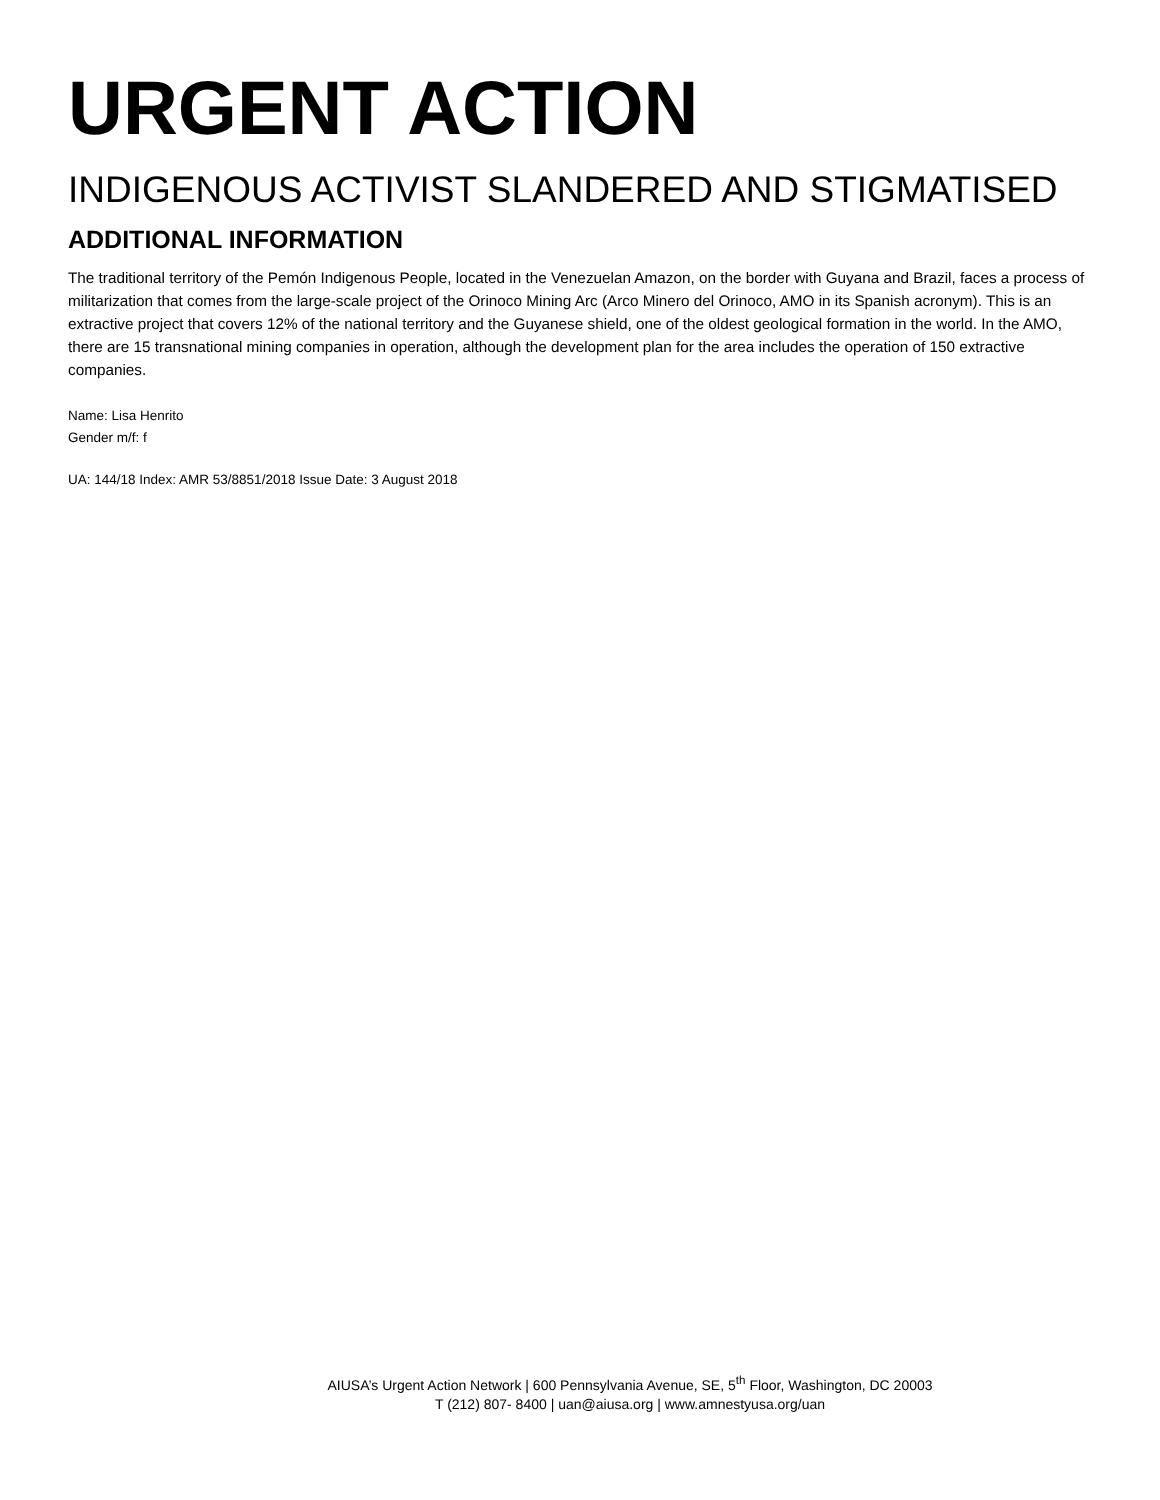URGENT ACTION
INDIGENOUS ACTIVIST SLANDERED AND STIGMATISED
ADDITIONAL INFORMATION
The traditional territory of the Pemón Indigenous People, located in the Venezuelan Amazon, on the border with Guyana and Brazil, faces a process of militarization that comes from the large-scale project of the Orinoco Mining Arc (Arco Minero del Orinoco, AMO in its Spanish acronym). This is an extractive project that covers 12% of the national territory and the Guyanese shield, one of the oldest geological formation in the world. In the AMO, there are 15 transnational mining companies in operation, although the development plan for the area includes the operation of 150 extractive companies.
Name: Lisa Henrito
Gender m/f: f
UA: 144/18 Index: AMR 53/8851/2018 Issue Date: 3 August 2018
AIUSA’s Urgent Action Network | 600 Pennsylvania Avenue, SE, 5<sup>th</sup> Floor, Washington, DC 20003
T (212) 807- 8400 | uan@aiusa.org | www.amnestyusa.org/uan